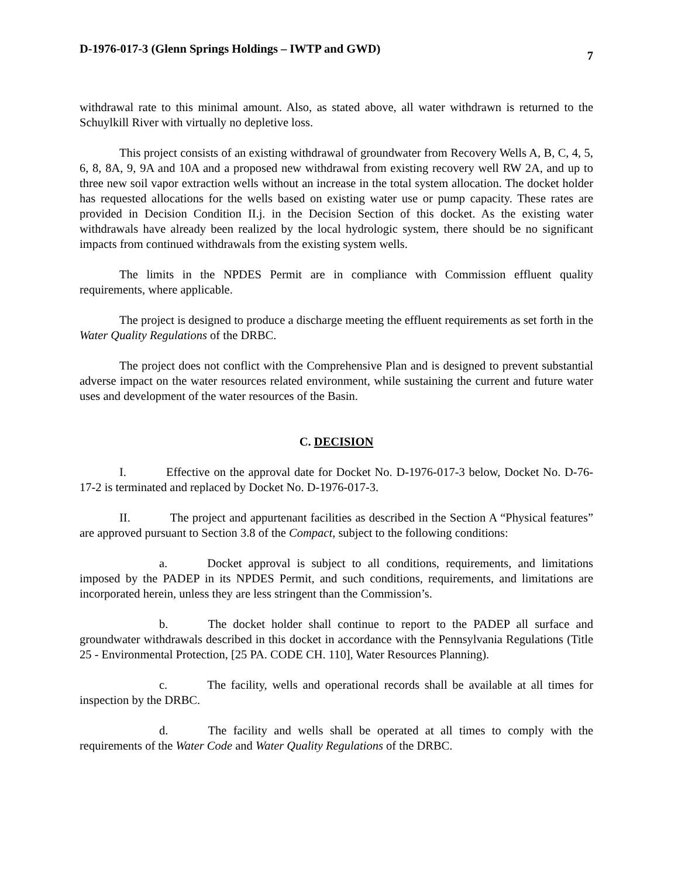D-1976-017-3 (Glenn Springs Holdings – IWTP and GWD) 7
withdrawal rate to this minimal amount. Also, as stated above, all water withdrawn is returned to the Schuylkill River with virtually no depletive loss.
This project consists of an existing withdrawal of groundwater from Recovery Wells A, B, C, 4, 5, 6, 8, 8A, 9, 9A and 10A and a proposed new withdrawal from existing recovery well RW 2A, and up to three new soil vapor extraction wells without an increase in the total system allocation. The docket holder has requested allocations for the wells based on existing water use or pump capacity. These rates are provided in Decision Condition II.j. in the Decision Section of this docket. As the existing water withdrawals have already been realized by the local hydrologic system, there should be no significant impacts from continued withdrawals from the existing system wells.
The limits in the NPDES Permit are in compliance with Commission effluent quality requirements, where applicable.
The project is designed to produce a discharge meeting the effluent requirements as set forth in the Water Quality Regulations of the DRBC.
The project does not conflict with the Comprehensive Plan and is designed to prevent substantial adverse impact on the water resources related environment, while sustaining the current and future water uses and development of the water resources of the Basin.
C. DECISION
I. Effective on the approval date for Docket No. D-1976-017-3 below, Docket No. D-76-17-2 is terminated and replaced by Docket No. D-1976-017-3.
II. The project and appurtenant facilities as described in the Section A “Physical features” are approved pursuant to Section 3.8 of the Compact, subject to the following conditions:
a. Docket approval is subject to all conditions, requirements, and limitations imposed by the PADEP in its NPDES Permit, and such conditions, requirements, and limitations are incorporated herein, unless they are less stringent than the Commission’s.
b. The docket holder shall continue to report to the PADEP all surface and groundwater withdrawals described in this docket in accordance with the Pennsylvania Regulations (Title 25 - Environmental Protection, [25 PA. CODE CH. 110], Water Resources Planning).
c. The facility, wells and operational records shall be available at all times for inspection by the DRBC.
d. The facility and wells shall be operated at all times to comply with the requirements of the Water Code and Water Quality Regulations of the DRBC.